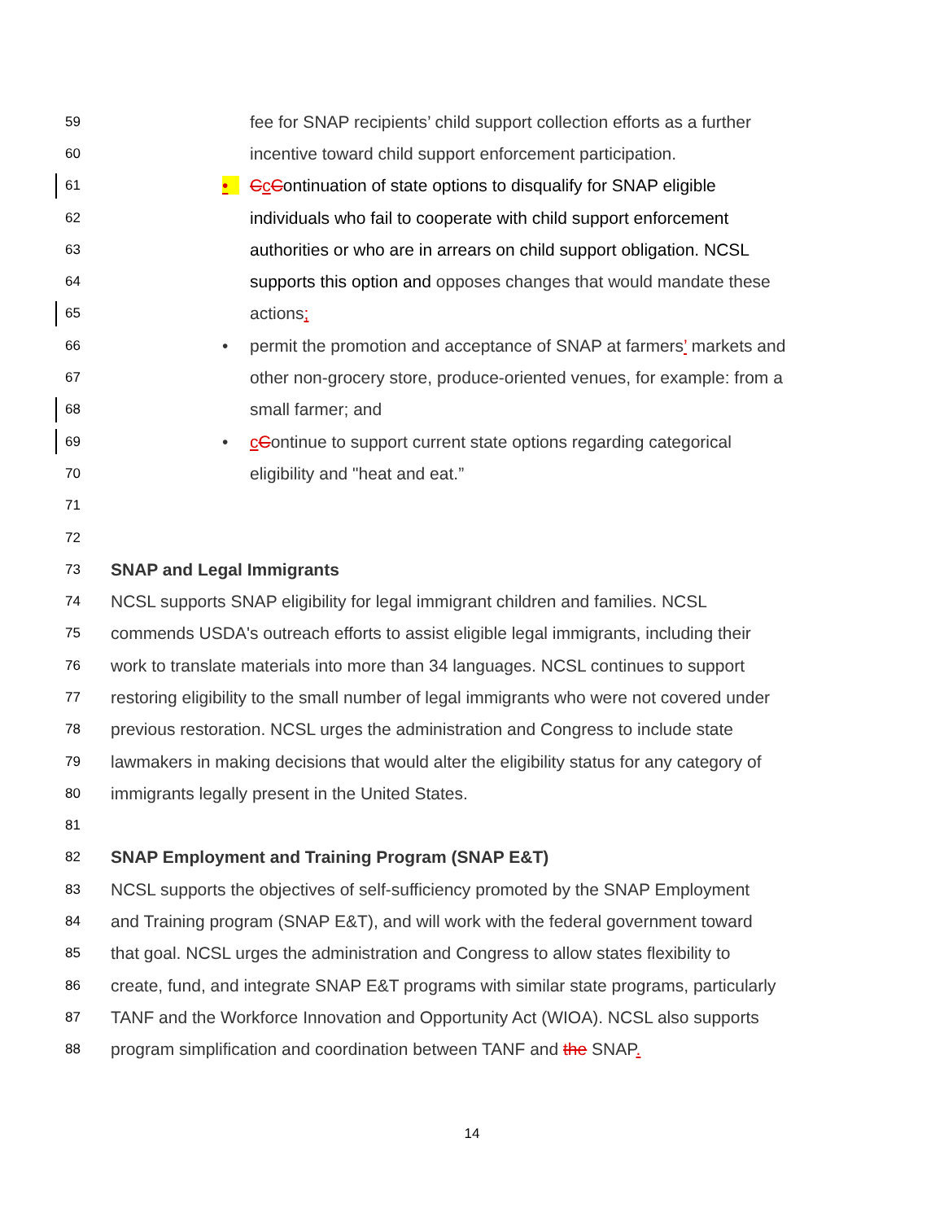59 fee for SNAP recipients’ child support collection efforts as a further
60 incentive toward child support enforcement participation.
61 • CcContinuation of state options to disqualify for SNAP eligible
62 individuals who fail to cooperate with child support enforcement
63 authorities or who are in arrears on child support obligation. NCSL
64 supports this option and opposes changes that would mandate these
65 actions;
66 • permit the promotion and acceptance of SNAP at farmers’ markets and
67 other non-grocery store, produce-oriented venues, for example: from a
68 small farmer; and
69 • cContinue to support current state options regarding categorical
70 eligibility and "heat and eat.”
71
72
73
SNAP and Legal Immigrants
74 NCSL supports SNAP eligibility for legal immigrant children and families. NCSL
75 commends USDA's outreach efforts to assist eligible legal immigrants, including their
76 work to translate materials into more than 34 languages. NCSL continues to support
77 restoring eligibility to the small number of legal immigrants who were not covered under
78 previous restoration. NCSL urges the administration and Congress to include state
79 lawmakers in making decisions that would alter the eligibility status for any category of
80 immigrants legally present in the United States.
81
82
SNAP Employment and Training Program (SNAP E&T)
83 NCSL supports the objectives of self-sufficiency promoted by the SNAP Employment
84 and Training program (SNAP E&T), and will work with the federal government toward
85 that goal. NCSL urges the administration and Congress to allow states flexibility to
86 create, fund, and integrate SNAP E&T programs with similar state programs, particularly
87 TANF and the Workforce Innovation and Opportunity Act (WIOA). NCSL also supports
88 program simplification and coordination between TANF and the SNAP.
14